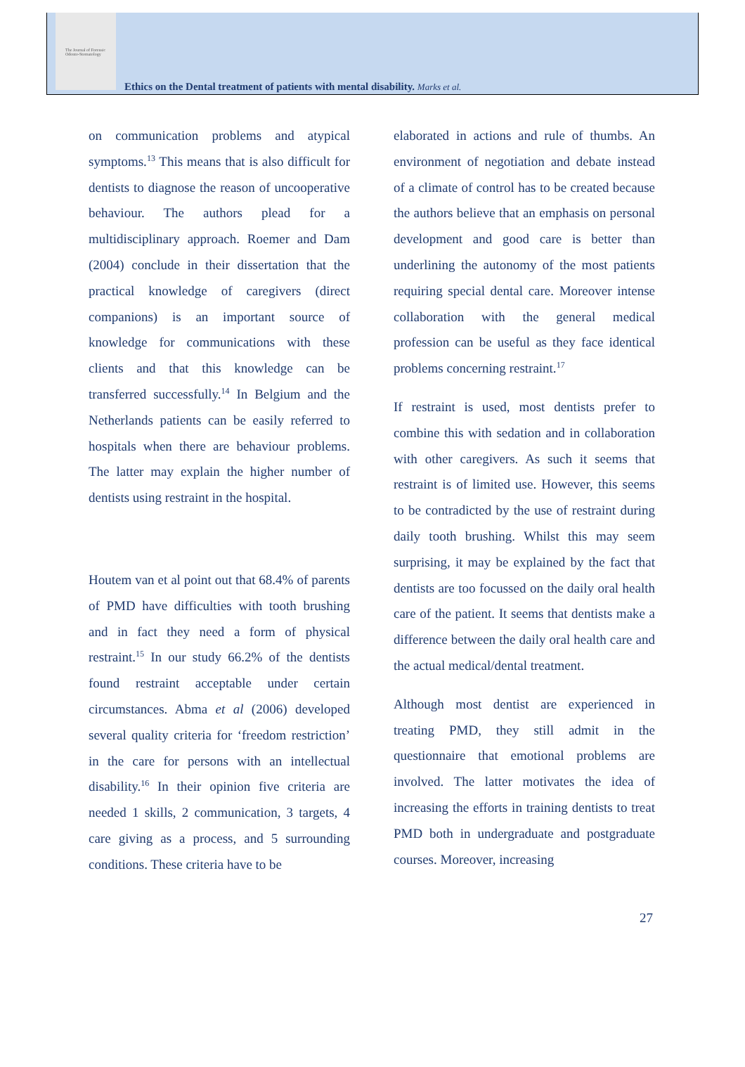The Journal of Forensic Odonto-Stomatology
Ethics on the Dental treatment of patients with mental disability. Marks et al.
on communication problems and atypical symptoms.<sup>13</sup> This means that is also difficult for dentists to diagnose the reason of uncooperative behaviour. The authors plead for a multidisciplinary approach. Roemer and Dam (2004) conclude in their dissertation that the practical knowledge of caregivers (direct companions) is an important source of knowledge for communications with these clients and that this knowledge can be transferred successfully.<sup>14</sup> In Belgium and the Netherlands patients can be easily referred to hospitals when there are behaviour problems. The latter may explain the higher number of dentists using restraint in the hospital.
Houtem van et al point out that 68.4% of parents of PMD have difficulties with tooth brushing and in fact they need a form of physical restraint.<sup>15</sup> In our study 66.2% of the dentists found restraint acceptable under certain circumstances. Abma et al (2006) developed several quality criteria for ‘freedom restriction’ in the care for persons with an intellectual disability.<sup>16</sup> In their opinion five criteria are needed 1 skills, 2 communication, 3 targets, 4 care giving as a process, and 5 surrounding conditions. These criteria have to be
elaborated in actions and rule of thumbs. An environment of negotiation and debate instead of a climate of control has to be created because the authors believe that an emphasis on personal development and good care is better than underlining the autonomy of the most patients requiring special dental care. Moreover intense collaboration with the general medical profession can be useful as they face identical problems concerning restraint.<sup>17</sup>
If restraint is used, most dentists prefer to combine this with sedation and in collaboration with other caregivers. As such it seems that restraint is of limited use. However, this seems to be contradicted by the use of restraint during daily tooth brushing. Whilst this may seem surprising, it may be explained by the fact that dentists are too focussed on the daily oral health care of the patient. It seems that dentists make a difference between the daily oral health care and the actual medical/dental treatment.
Although most dentist are experienced in treating PMD, they still admit in the questionnaire that emotional problems are involved. The latter motivates the idea of increasing the efforts in training dentists to treat PMD both in undergraduate and postgraduate courses. Moreover, increasing
27